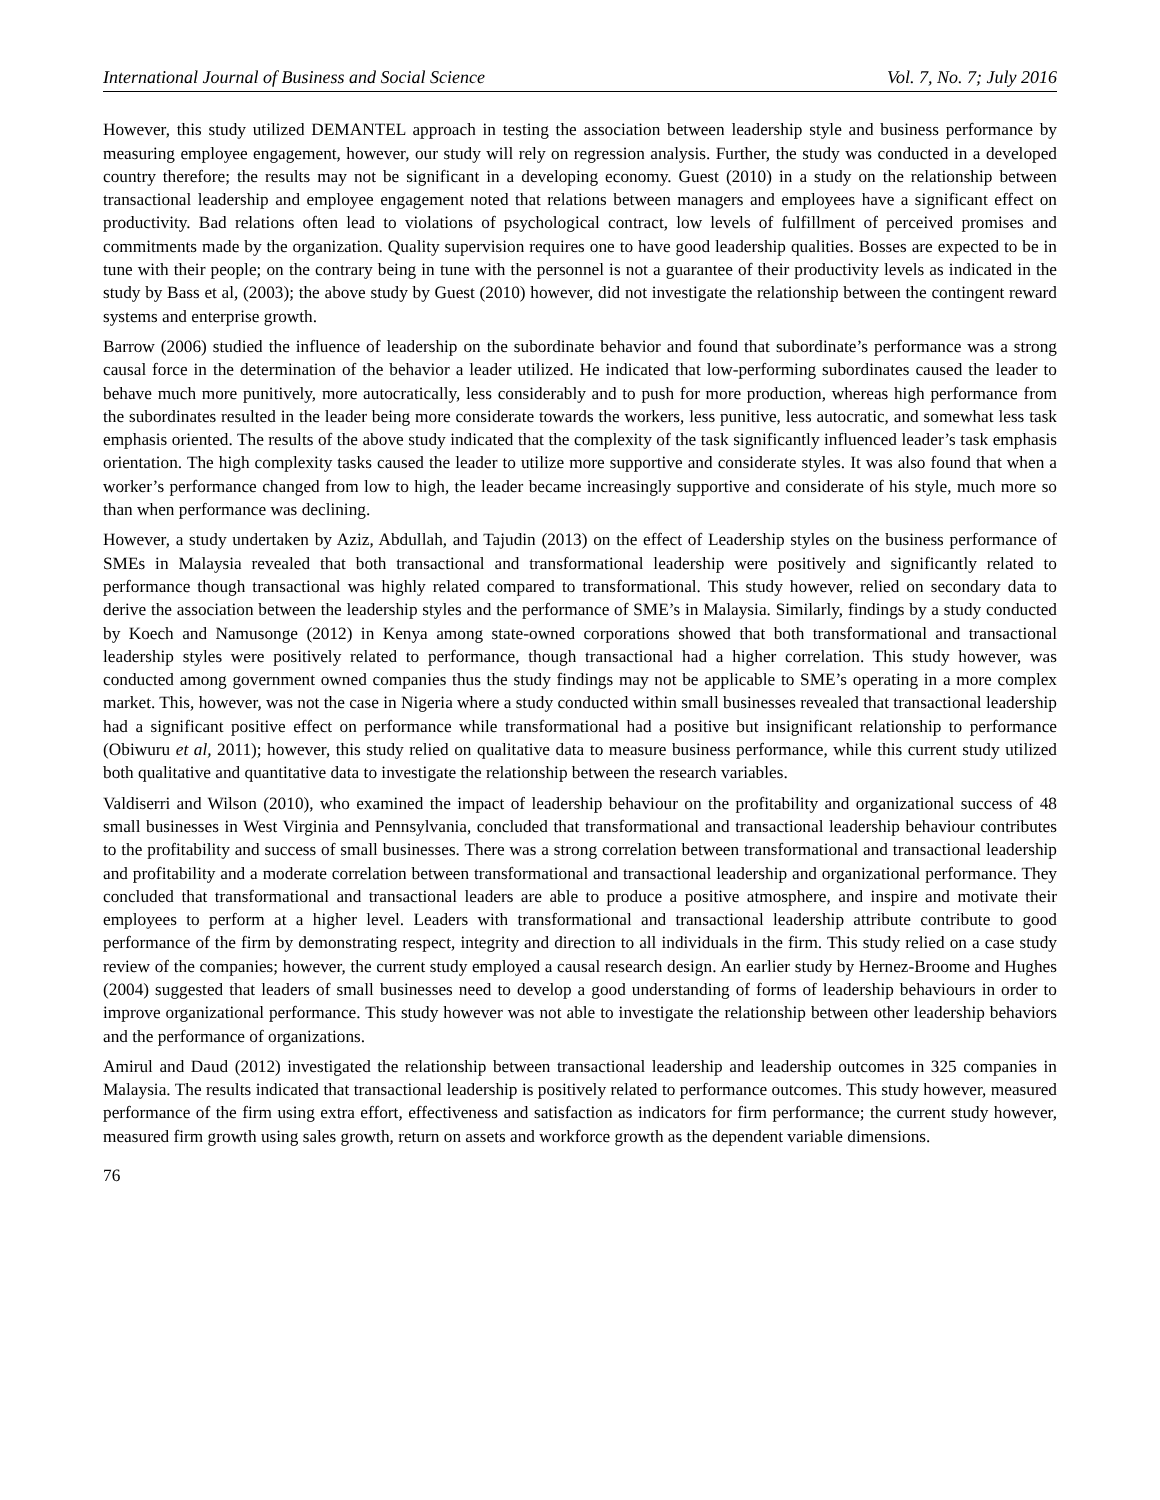International Journal of Business and Social Science Vol. 7, No. 7; July 2016
However, this study utilized DEMANTEL approach in testing the association between leadership style and business performance by measuring employee engagement, however, our study will rely on regression analysis. Further, the study was conducted in a developed country therefore; the results may not be significant in a developing economy. Guest (2010) in a study on the relationship between transactional leadership and employee engagement noted that relations between managers and employees have a significant effect on productivity. Bad relations often lead to violations of psychological contract, low levels of fulfillment of perceived promises and commitments made by the organization. Quality supervision requires one to have good leadership qualities. Bosses are expected to be in tune with their people; on the contrary being in tune with the personnel is not a guarantee of their productivity levels as indicated in the study by Bass et al, (2003); the above study by Guest (2010) however, did not investigate the relationship between the contingent reward systems and enterprise growth.
Barrow (2006) studied the influence of leadership on the subordinate behavior and found that subordinate’s performance was a strong causal force in the determination of the behavior a leader utilized. He indicated that low-performing subordinates caused the leader to behave much more punitively, more autocratically, less considerably and to push for more production, whereas high performance from the subordinates resulted in the leader being more considerate towards the workers, less punitive, less autocratic, and somewhat less task emphasis oriented. The results of the above study indicated that the complexity of the task significantly influenced leader’s task emphasis orientation. The high complexity tasks caused the leader to utilize more supportive and considerate styles. It was also found that when a worker’s performance changed from low to high, the leader became increasingly supportive and considerate of his style, much more so than when performance was declining.
However, a study undertaken by Aziz, Abdullah, and Tajudin (2013) on the effect of Leadership styles on the business performance of SMEs in Malaysia revealed that both transactional and transformational leadership were positively and significantly related to performance though transactional was highly related compared to transformational. This study however, relied on secondary data to derive the association between the leadership styles and the performance of SME’s in Malaysia. Similarly, findings by a study conducted by Koech and Namusonge (2012) in Kenya among state-owned corporations showed that both transformational and transactional leadership styles were positively related to performance, though transactional had a higher correlation. This study however, was conducted among government owned companies thus the study findings may not be applicable to SME’s operating in a more complex market. This, however, was not the case in Nigeria where a study conducted within small businesses revealed that transactional leadership had a significant positive effect on performance while transformational had a positive but insignificant relationship to performance (Obiwuru et al, 2011); however, this study relied on qualitative data to measure business performance, while this current study utilized both qualitative and quantitative data to investigate the relationship between the research variables.
Valdiserri and Wilson (2010), who examined the impact of leadership behaviour on the profitability and organizational success of 48 small businesses in West Virginia and Pennsylvania, concluded that transformational and transactional leadership behaviour contributes to the profitability and success of small businesses. There was a strong correlation between transformational and transactional leadership and profitability and a moderate correlation between transformational and transactional leadership and organizational performance. They concluded that transformational and transactional leaders are able to produce a positive atmosphere, and inspire and motivate their employees to perform at a higher level. Leaders with transformational and transactional leadership attribute contribute to good performance of the firm by demonstrating respect, integrity and direction to all individuals in the firm. This study relied on a case study review of the companies; however, the current study employed a causal research design. An earlier study by Hernez-Broome and Hughes (2004) suggested that leaders of small businesses need to develop a good understanding of forms of leadership behaviours in order to improve organizational performance. This study however was not able to investigate the relationship between other leadership behaviors and the performance of organizations.
Amirul and Daud (2012) investigated the relationship between transactional leadership and leadership outcomes in 325 companies in Malaysia. The results indicated that transactional leadership is positively related to performance outcomes. This study however, measured performance of the firm using extra effort, effectiveness and satisfaction as indicators for firm performance; the current study however, measured firm growth using sales growth, return on assets and workforce growth as the dependent variable dimensions.
76